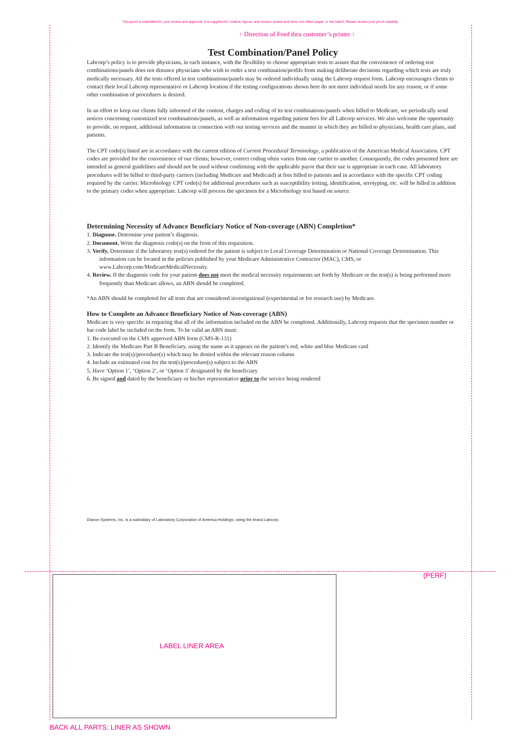This proof is submitted for your review and approval. It is supplied for content, layout, and version review and does not reflect paper or ink match. Please review your proof carefully.
↑ Direction of Feed thru customer’s printer ↑
Test Combination/Panel Policy
Labcorp’s policy is to provide physicians, in each instance, with the flexibility to choose appropriate tests to assure that the convenience of ordering test combinations/panels does not distance physicians who wish to order a test combination/profile from making deliberate decisions regarding which tests are truly medically necessary. All the tests offered in test combinations/panels may be ordered individually using the Labcorp request form. Labcorp encourages clients to contact their local Labcorp representative or Labcorp location if the testing configurations shown here do not meet individual needs for any reason, or if some other combination of procedures is desired.
In an effort to keep our clients fully informed of the content, charges and coding of its test combinations/panels when billed to Medicare, we periodically send notices concerning customized test combinations/panels, as well as information regarding patient fees for all Labcorp services. We also welcome the opportunity to provide, on request, additional information in connection with our testing services and the manner in which they are billed to physicians, health care plans, and patients.
The CPT code(s) listed are in accordance with the current edition of Current Procedural Terminology, a publication of the American Medical Association. CPT codes are provided for the convenience of our clients; however, correct coding often varies from one carrier to another. Consequently, the codes presented here are intended as general guidelines and should not be used without confirming with the applicable payor that their use is appropriate in each case. All laboratory procedures will be billed to third-party carriers (including Medicare and Medicaid) at fees billed to patients and in accordance with the specific CPT coding required by the carrier. Microbiology CPT code(s) for additional procedures such as susceptibility testing, identification, serotyping, etc. will be billed in addition to the primary codes when appropriate. Labcorp will process the specimen for a Microbiology test based on source.
Determining Necessity of Advance Beneficiary Notice of Non-coverage (ABN) Completion*
1. Diagnose. Determine your patient’s diagnosis.
2. Document. Write the diagnosis code(s) on the front of this requisition.
3. Verify. Determine if the laboratory test(s) ordered for the patient is subject to Local Coverage Determination or National Coverage Determination. This information can be located in the policies published by your Medicare Administrative Contractor (MAC), CMS, or www.Labcorp.com/MedicareMedicalNecessity.
4. Review. If the diagnosis code for your patient does not meet the medical necessity requirements set forth by Medicare or the test(s) is being performed more frequently than Medicare allows, an ABN should be completed.
*An ABN should be completed for all tests that are considered investigational (experimental or for research use) by Medicare.
How to Complete an Advance Beneficiary Notice of Non-coverage (ABN)
Medicare is very specific in requiring that all of the information included on the ABN be completed. Additionally, Labcorp requests that the specimen number or bar code label be included on the form. To be valid an ABN must:
1. Be executed on the CMS approved ABN form (CMS-R-131)
2. Identify the Medicare Part B Beneficiary, using the name as it appears on the patient’s red, white and blue Medicare card
3. Indicate the test(s)/procedure(s) which may be denied within the relevant reason column
4. Include an estimated cost for the test(s)/procedure(s) subject to the ABN
5. Have ‘Option 1’, ‘Option 2’, or ‘Option 3’ designated by the beneficiary
6. Be signed and dated by the beneficiary or his/her representative prior to the service being rendered
Dianon Systems, Inc. is a subsidiary of Laboratory Corporation of America Holdings, using the brand Labcorp.
(PERF)
LABEL LINER AREA
BACK ALL PARTS; LINER AS SHOWN